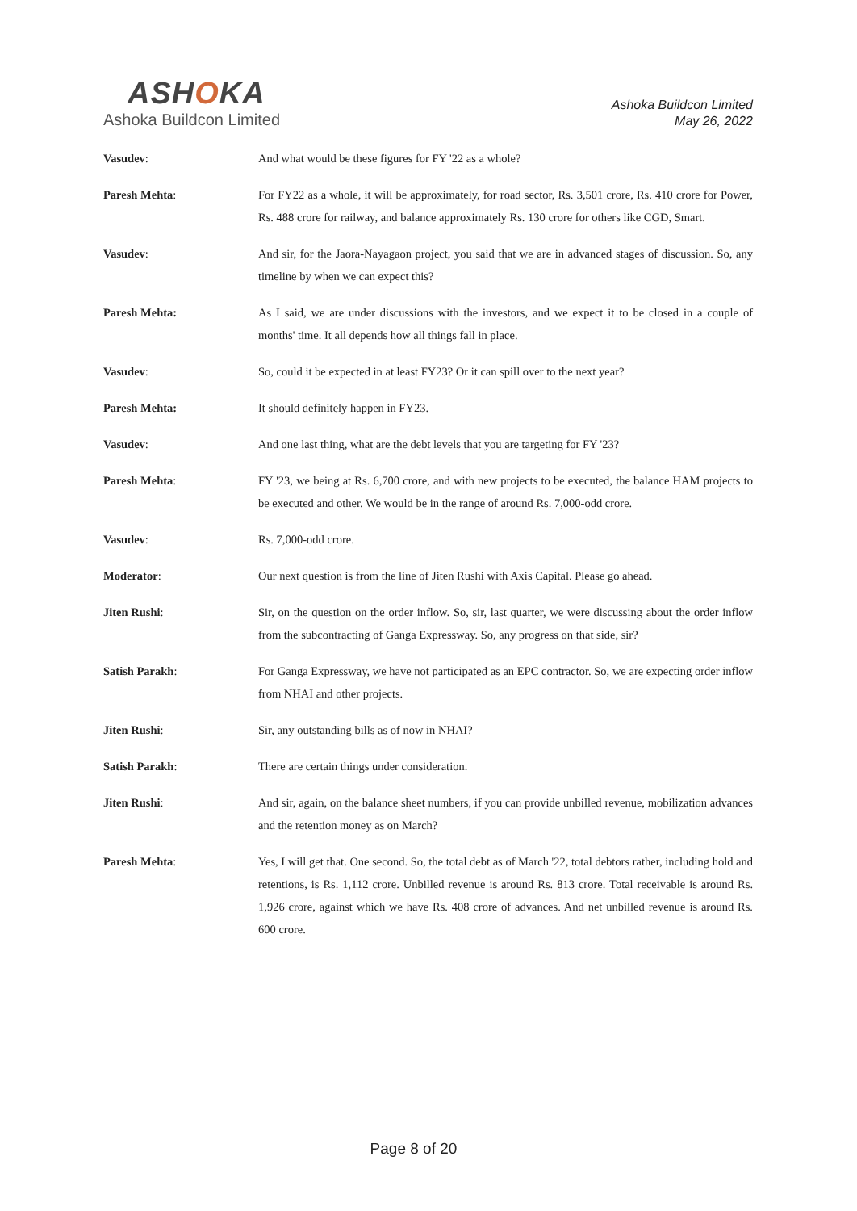ASHOKA
Ashoka Buildcon Limited
Ashoka Buildcon Limited
May 26, 2022
Vasudev: And what would be these figures for FY '22 as a whole?
Paresh Mehta: For FY22 as a whole, it will be approximately, for road sector, Rs. 3,501 crore, Rs. 410 crore for Power, Rs. 488 crore for railway, and balance approximately Rs. 130 crore for others like CGD, Smart.
Vasudev: And sir, for the Jaora-Nayagaon project, you said that we are in advanced stages of discussion. So, any timeline by when we can expect this?
Paresh Mehta: As I said, we are under discussions with the investors, and we expect it to be closed in a couple of months' time. It all depends how all things fall in place.
Vasudev: So, could it be expected in at least FY23? Or it can spill over to the next year?
Paresh Mehta: It should definitely happen in FY23.
Vasudev: And one last thing, what are the debt levels that you are targeting for FY '23?
Paresh Mehta: FY '23, we being at Rs. 6,700 crore, and with new projects to be executed, the balance HAM projects to be executed and other. We would be in the range of around Rs. 7,000-odd crore.
Vasudev: Rs. 7,000-odd crore.
Moderator: Our next question is from the line of Jiten Rushi with Axis Capital. Please go ahead.
Jiten Rushi: Sir, on the question on the order inflow. So, sir, last quarter, we were discussing about the order inflow from the subcontracting of Ganga Expressway. So, any progress on that side, sir?
Satish Parakh: For Ganga Expressway, we have not participated as an EPC contractor. So, we are expecting order inflow from NHAI and other projects.
Jiten Rushi: Sir, any outstanding bills as of now in NHAI?
Satish Parakh: There are certain things under consideration.
Jiten Rushi: And sir, again, on the balance sheet numbers, if you can provide unbilled revenue, mobilization advances and the retention money as on March?
Paresh Mehta: Yes, I will get that. One second. So, the total debt as of March '22, total debtors rather, including hold and retentions, is Rs. 1,112 crore. Unbilled revenue is around Rs. 813 crore. Total receivable is around Rs. 1,926 crore, against which we have Rs. 408 crore of advances. And net unbilled revenue is around Rs. 600 crore.
Page 8 of 20